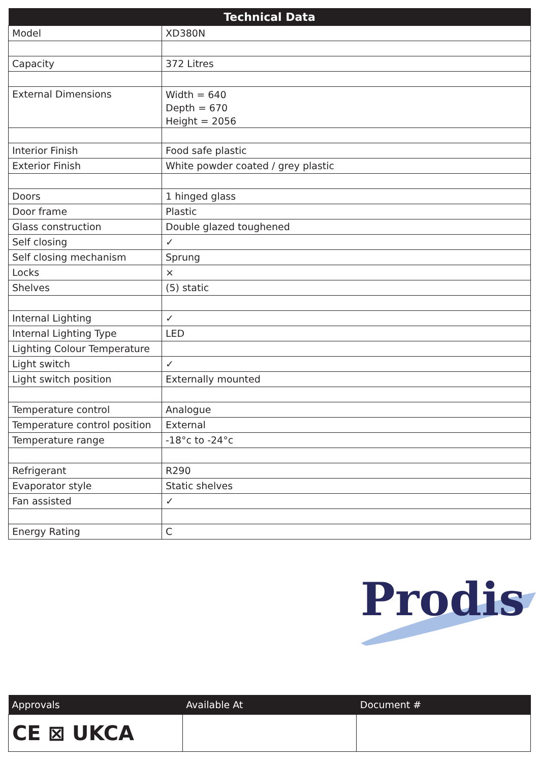| Technical Data | |
| --- | --- |
| Model | XD380N |
| Capacity | 372 Litres |
| External Dimensions | Width = 640 Depth = 670 Height = 2056 |
| Interior Finish | Food safe plastic |
| Exterior Finish | White powder coated / grey plastic |
| Doors | 1 hinged glass |
| Door frame | Plastic |
| Glass construction | Double glazed toughened |
| Self closing | ✓ |
| Self closing mechanism | Sprung |
| Locks | × |
| Shelves | (5) static |
| Internal Lighting | ✓ |
| Internal Lighting Type | LED |
| Lighting Colour Temperature | |
| Light switch | ✓ |
| Light switch position | Externally mounted |
| Temperature control | Analogue |
| Temperature control position | External |
| Temperature range | -18°c to -24°c |
| Refrigerant | R290 |
| Evaporator style | Static shelves |
| Fan assisted | ✓ |
| Energy Rating | C |
Prodis
| Approvals | Available At | Document # |
| --- | --- | --- |
| CE ⊠ UKCA | | |